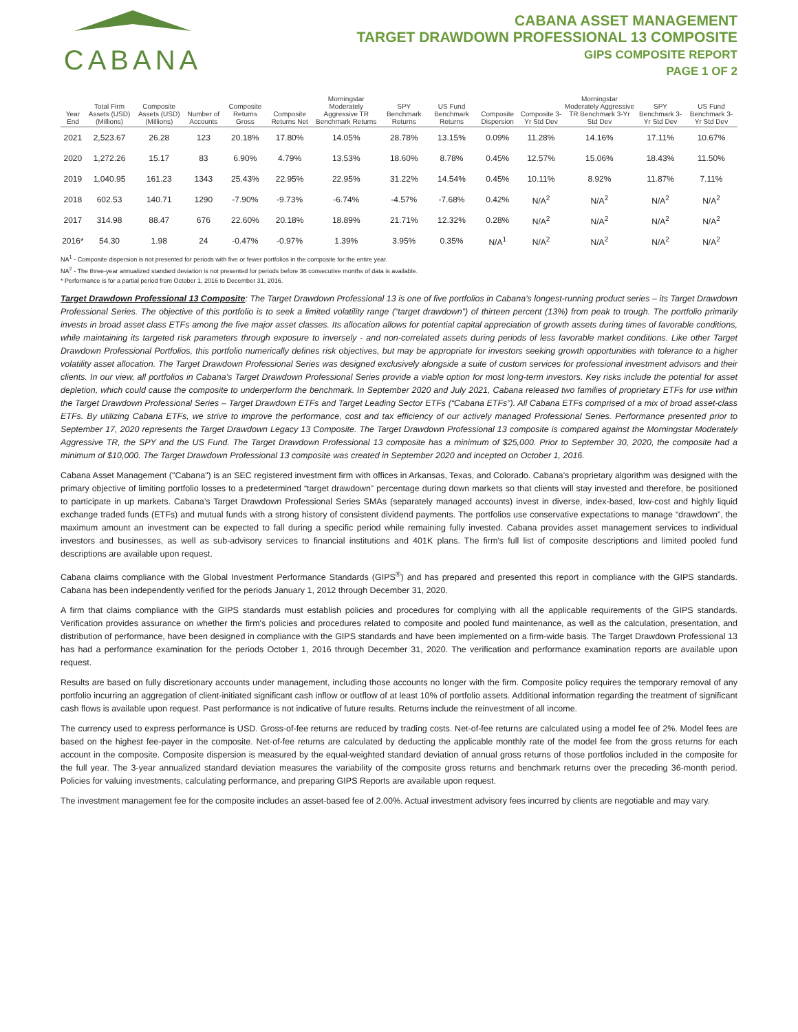CABANA
CABANA ASSET MANAGEMENT
TARGET DRAWDOWN PROFESSIONAL 13 COMPOSITE
GIPS COMPOSITE REPORT
PAGE 1 OF 2
| Year End | Total Firm Assets (USD) (Millions) | Composite Assets (USD) (Millions) | Number of Accounts | Composite Returns Gross | Composite Returns Net | Morningstar Moderately Aggressive TR Benchmark Returns | SPY Benchmark Returns | US Fund Benchmark Returns | Composite Dispersion | Composite 3-Yr Std Dev | Morningstar Moderately Aggressive TR Benchmark 3-Yr Std Dev | SPY Benchmark 3-Yr Std Dev | US Fund Benchmark 3-Yr Std Dev |
| --- | --- | --- | --- | --- | --- | --- | --- | --- | --- | --- | --- | --- | --- |
| 2021 | 2,523.67 | 26.28 | 123 | 20.18% | 17.80% | 14.05% | 28.78% | 13.15% | 0.09% | 11.28% | 14.16% | 17.11% | 10.67% |
| 2020 | 1,272.26 | 15.17 | 83 | 6.90% | 4.79% | 13.53% | 18.60% | 8.78% | 0.45% | 12.57% | 15.06% | 18.43% | 11.50% |
| 2019 | 1,040.95 | 161.23 | 1343 | 25.43% | 22.95% | 22.95% | 31.22% | 14.54% | 0.45% | 10.11% | 8.92% | 11.87% | 7.11% |
| 2018 | 602.53 | 140.71 | 1290 | -7.90% | -9.73% | -6.74% | -4.57% | -7.68% | 0.42% | N/A<sup>2</sup> | N/A<sup>2</sup> | N/A<sup>2</sup> | N/A<sup>2</sup> |
| 2017 | 314.98 | 88.47 | 676 | 22.60% | 20.18% | 18.89% | 21.71% | 12.32% | 0.28% | N/A<sup>2</sup> | N/A<sup>2</sup> | N/A<sup>2</sup> | N/A<sup>2</sup> |
| 2016* | 54.30 | 1.98 | 24 | -0.47% | -0.97% | 1.39% | 3.95% | 0.35% | N/A<sup>1</sup> | N/A<sup>2</sup> | N/A<sup>2</sup> | N/A<sup>2</sup> | N/A<sup>2</sup> |
NA<sup>1</sup> - Composite dispersion is not presented for periods with five or fewer portfolios in the composite for the entire year.
NA<sup>2</sup> - The three-year annualized standard deviation is not presented for periods before 36 consecutive months of data is available.
* Performance is for a partial period from October 1, 2016 to December 31, 2016.
Target Drawdown Professional 13 Composite: The Target Drawdown Professional 13 is one of five portfolios in Cabana's longest-running product series – its Target Drawdown Professional Series. The objective of this portfolio is to seek a limited volatility range (“target drawdown”) of thirteen percent (13%) from peak to trough. The portfolio primarily invests in broad asset class ETFs among the five major asset classes. Its allocation allows for potential capital appreciation of growth assets during times of favorable conditions, while maintaining its targeted risk parameters through exposure to inversely - and non-correlated assets during periods of less favorable market conditions. Like other Target Drawdown Professional Portfolios, this portfolio numerically defines risk objectives, but may be appropriate for investors seeking growth opportunities with tolerance to a higher volatility asset allocation. The Target Drawdown Professional Series was designed exclusively alongside a suite of custom services for professional investment advisors and their clients. In our view, all portfolios in Cabana’s Target Drawdown Professional Series provide a viable option for most long-term investors. Key risks include the potential for asset depletion, which could cause the composite to underperform the benchmark. In September 2020 and July 2021, Cabana released two families of proprietary ETFs for use within the Target Drawdown Professional Series – Target Drawdown ETFs and Target Leading Sector ETFs (“Cabana ETFs”). All Cabana ETFs comprised of a mix of broad asset-class ETFs. By utilizing Cabana ETFs, we strive to improve the performance, cost and tax efficiency of our actively managed Professional Series. Performance presented prior to September 17, 2020 represents the Target Drawdown Legacy 13 Composite. The Target Drawdown Professional 13 composite is compared against the Morningstar Moderately Aggressive TR, the SPY and the US Fund. The Target Drawdown Professional 13 composite has a minimum of $25,000. Prior to September 30, 2020, the composite had a minimum of $10,000. The Target Drawdown Professional 13 composite was created in September 2020 and incepted on October 1, 2016.
Cabana Asset Management ("Cabana") is an SEC registered investment firm with offices in Arkansas, Texas, and Colorado. Cabana’s proprietary algorithm was designed with the primary objective of limiting portfolio losses to a predetermined “target drawdown” percentage during down markets so that clients will stay invested and therefore, be positioned to participate in up markets. Cabana’s Target Drawdown Professional Series SMAs (separately managed accounts) invest in diverse, index-based, low-cost and highly liquid exchange traded funds (ETFs) and mutual funds with a strong history of consistent dividend payments. The portfolios use conservative expectations to manage “drawdown”, the maximum amount an investment can be expected to fall during a specific period while remaining fully invested. Cabana provides asset management services to individual investors and businesses, as well as sub-advisory services to financial institutions and 401K plans. The firm's full list of composite descriptions and limited pooled fund descriptions are available upon request.
Cabana claims compliance with the Global Investment Performance Standards (GIPS<sup>®</sup>) and has prepared and presented this report in compliance with the GIPS standards. Cabana has been independently verified for the periods January 1, 2012 through December 31, 2020.
A firm that claims compliance with the GIPS standards must establish policies and procedures for complying with all the applicable requirements of the GIPS standards. Verification provides assurance on whether the firm's policies and procedures related to composite and pooled fund maintenance, as well as the calculation, presentation, and distribution of performance, have been designed in compliance with the GIPS standards and have been implemented on a firm-wide basis. The Target Drawdown Professional 13 has had a performance examination for the periods October 1, 2016 through December 31, 2020. The verification and performance examination reports are available upon request.
Results are based on fully discretionary accounts under management, including those accounts no longer with the firm. Composite policy requires the temporary removal of any portfolio incurring an aggregation of client-initiated significant cash inflow or outflow of at least 10% of portfolio assets. Additional information regarding the treatment of significant cash flows is available upon request. Past performance is not indicative of future results. Returns include the reinvestment of all income.
The currency used to express performance is USD. Gross-of-fee returns are reduced by trading costs. Net-of-fee returns are calculated using a model fee of 2%. Model fees are based on the highest fee-payer in the composite. Net-of-fee returns are calculated by deducting the applicable monthly rate of the model fee from the gross returns for each account in the composite. Composite dispersion is measured by the equal-weighted standard deviation of annual gross returns of those portfolios included in the composite for the full year. The 3-year annualized standard deviation measures the variability of the composite gross returns and benchmark returns over the preceding 36-month period. Policies for valuing investments, calculating performance, and preparing GIPS Reports are available upon request.
The investment management fee for the composite includes an asset-based fee of 2.00%. Actual investment advisory fees incurred by clients are negotiable and may vary.